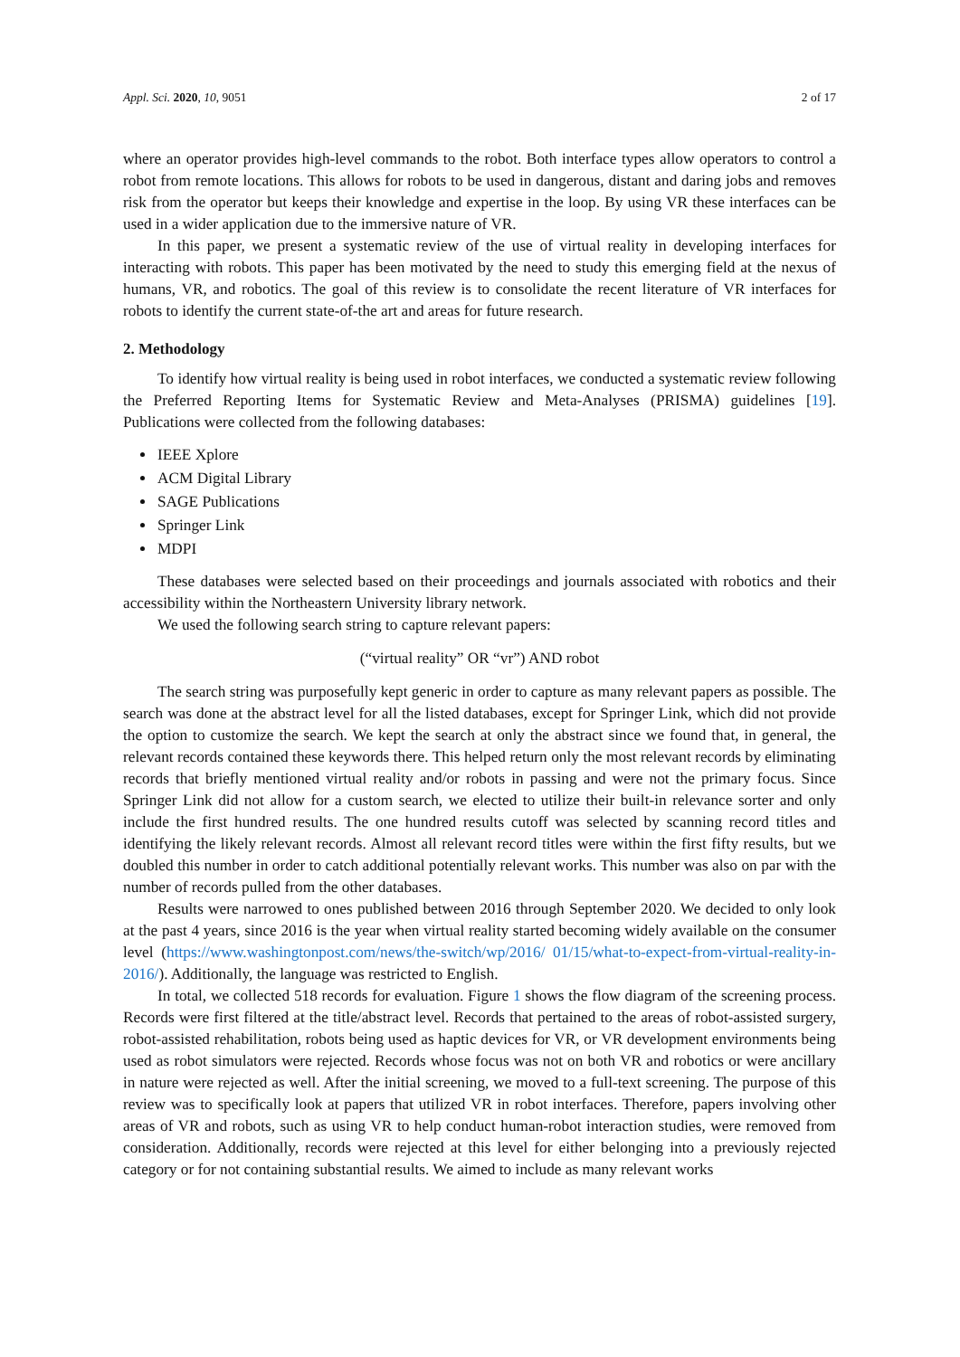Appl. Sci. 2020, 10, 9051 2 of 17
where an operator provides high-level commands to the robot. Both interface types allow operators to control a robot from remote locations. This allows for robots to be used in dangerous, distant and daring jobs and removes risk from the operator but keeps their knowledge and expertise in the loop. By using VR these interfaces can be used in a wider application due to the immersive nature of VR.
In this paper, we present a systematic review of the use of virtual reality in developing interfaces for interacting with robots. This paper has been motivated by the need to study this emerging field at the nexus of humans, VR, and robotics. The goal of this review is to consolidate the recent literature of VR interfaces for robots to identify the current state-of-the art and areas for future research.
2. Methodology
To identify how virtual reality is being used in robot interfaces, we conducted a systematic review following the Preferred Reporting Items for Systematic Review and Meta-Analyses (PRISMA) guidelines [19]. Publications were collected from the following databases:
IEEE Xplore
ACM Digital Library
SAGE Publications
Springer Link
MDPI
These databases were selected based on their proceedings and journals associated with robotics and their accessibility within the Northeastern University library network.
We used the following search string to capture relevant papers:
(“virtual reality” OR “vr”) AND robot
The search string was purposefully kept generic in order to capture as many relevant papers as possible. The search was done at the abstract level for all the listed databases, except for Springer Link, which did not provide the option to customize the search. We kept the search at only the abstract since we found that, in general, the relevant records contained these keywords there. This helped return only the most relevant records by eliminating records that briefly mentioned virtual reality and/or robots in passing and were not the primary focus. Since Springer Link did not allow for a custom search, we elected to utilize their built-in relevance sorter and only include the first hundred results. The one hundred results cutoff was selected by scanning record titles and identifying the likely relevant records. Almost all relevant record titles were within the first fifty results, but we doubled this number in order to catch additional potentially relevant works. This number was also on par with the number of records pulled from the other databases.
Results were narrowed to ones published between 2016 through September 2020. We decided to only look at the past 4 years, since 2016 is the year when virtual reality started becoming widely available on the consumer level (https://www.washingtonpost.com/news/the-switch/wp/2016/ 01/15/what-to-expect-from-virtual-reality-in-2016/). Additionally, the language was restricted to English.
In total, we collected 518 records for evaluation. Figure 1 shows the flow diagram of the screening process. Records were first filtered at the title/abstract level. Records that pertained to the areas of robot-assisted surgery, robot-assisted rehabilitation, robots being used as haptic devices for VR, or VR development environments being used as robot simulators were rejected. Records whose focus was not on both VR and robotics or were ancillary in nature were rejected as well. After the initial screening, we moved to a full-text screening. The purpose of this review was to specifically look at papers that utilized VR in robot interfaces. Therefore, papers involving other areas of VR and robots, such as using VR to help conduct human-robot interaction studies, were removed from consideration. Additionally, records were rejected at this level for either belonging into a previously rejected category or for not containing substantial results. We aimed to include as many relevant works